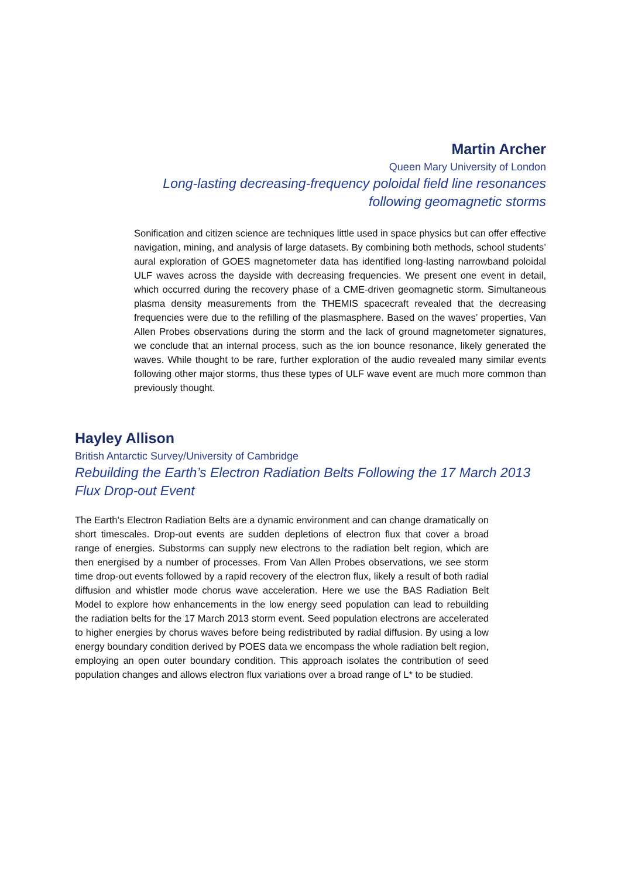Martin Archer
Queen Mary University of London
Long-lasting decreasing-frequency poloidal field line resonances following geomagnetic storms
Sonification and citizen science are techniques little used in space physics but can offer effective navigation, mining, and analysis of large datasets. By combining both methods, school students’ aural exploration of GOES magnetometer data has identified long-lasting narrowband poloidal ULF waves across the dayside with decreasing frequencies. We present one event in detail, which occurred during the recovery phase of a CME-driven geomagnetic storm. Simultaneous plasma density measurements from the THEMIS spacecraft revealed that the decreasing frequencies were due to the refilling of the plasmasphere. Based on the waves’ properties, Van Allen Probes observations during the storm and the lack of ground magnetometer signatures, we conclude that an internal process, such as the ion bounce resonance, likely generated the waves. While thought to be rare, further exploration of the audio revealed many similar events following other major storms, thus these types of ULF wave event are much more common than previously thought.
Hayley Allison
British Antarctic Survey/University of Cambridge
Rebuilding the Earth’s Electron Radiation Belts Following the 17 March 2013 Flux Drop-out Event
The Earth’s Electron Radiation Belts are a dynamic environment and can change dramatically on short timescales. Drop-out events are sudden depletions of electron flux that cover a broad range of energies. Substorms can supply new electrons to the radiation belt region, which are then energised by a number of processes. From Van Allen Probes observations, we see storm time drop-out events followed by a rapid recovery of the electron flux, likely a result of both radial diffusion and whistler mode chorus wave acceleration. Here we use the BAS Radiation Belt Model to explore how enhancements in the low energy seed population can lead to rebuilding the radiation belts for the 17 March 2013 storm event. Seed population electrons are accelerated to higher energies by chorus waves before being redistributed by radial diffusion. By using a low energy boundary condition derived by POES data we encompass the whole radiation belt region, employing an open outer boundary condition. This approach isolates the contribution of seed population changes and allows electron flux variations over a broad range of L* to be studied.